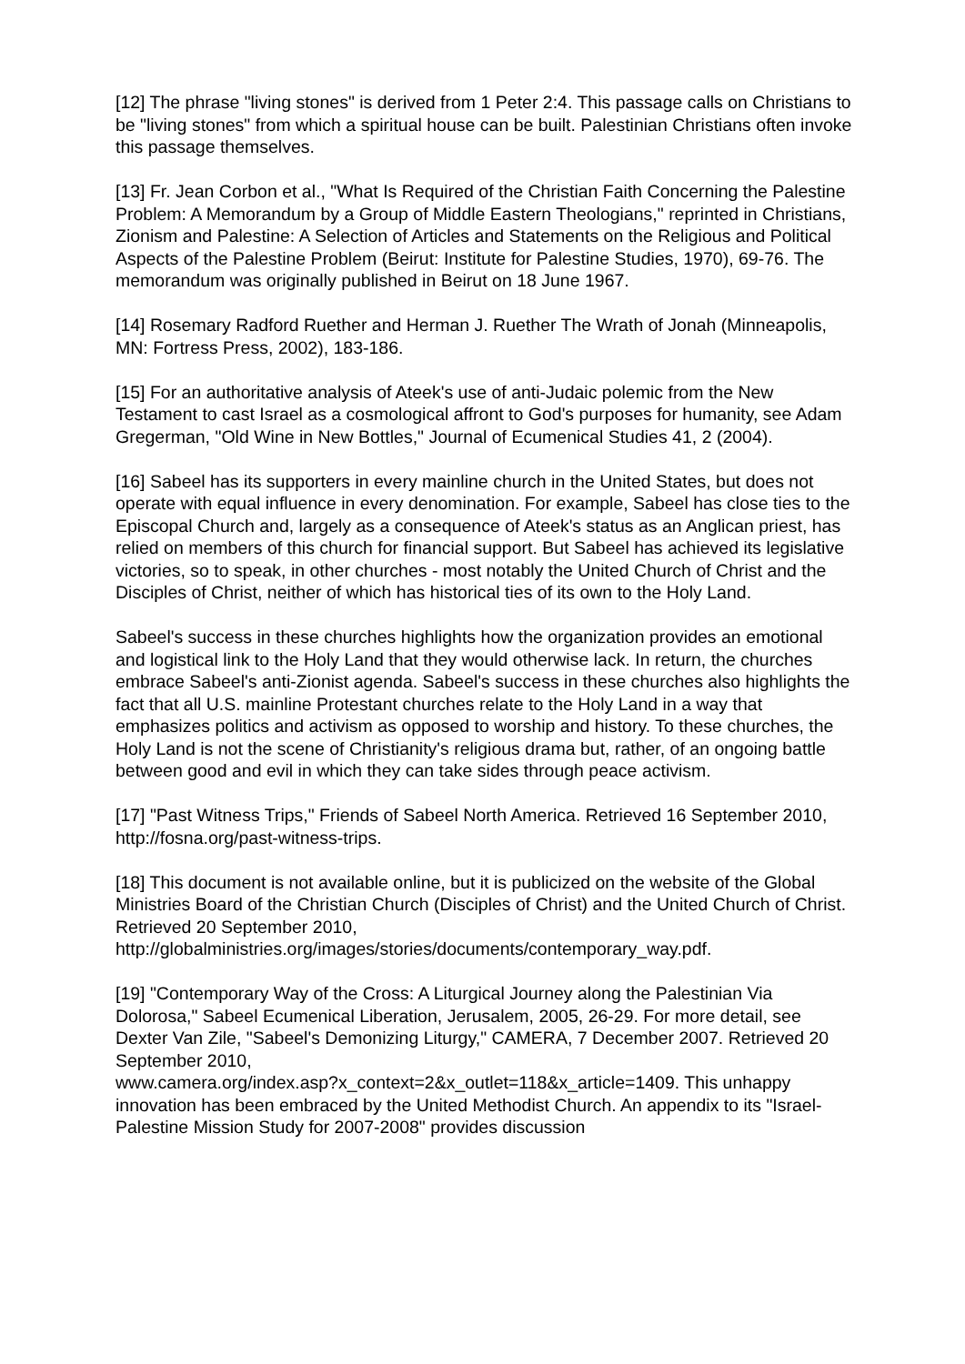[12] The phrase "living stones" is derived from 1 Peter 2:4. This passage calls on Christians to be "living stones" from which a spiritual house can be built. Palestinian Christians often invoke this passage themselves.
[13] Fr. Jean Corbon et al., "What Is Required of the Christian Faith Concerning the Palestine Problem: A Memorandum by a Group of Middle Eastern Theologians," reprinted in Christians, Zionism and Palestine: A Selection of Articles and Statements on the Religious and Political Aspects of the Palestine Problem (Beirut: Institute for Palestine Studies, 1970), 69-76. The memorandum was originally published in Beirut on 18 June 1967.
[14] Rosemary Radford Ruether and Herman J. Ruether The Wrath of Jonah (Minneapolis, MN: Fortress Press, 2002), 183-186.
[15] For an authoritative analysis of Ateek's use of anti-Judaic polemic from the New Testament to cast Israel as a cosmological affront to God's purposes for humanity, see Adam Gregerman, "Old Wine in New Bottles," Journal of Ecumenical Studies 41, 2 (2004).
[16] Sabeel has its supporters in every mainline church in the United States, but does not operate with equal influence in every denomination. For example, Sabeel has close ties to the Episcopal Church and, largely as a consequence of Ateek's status as an Anglican priest, has relied on members of this church for financial support. But Sabeel has achieved its legislative victories, so to speak, in other churches - most notably the United Church of Christ and the Disciples of Christ, neither of which has historical ties of its own to the Holy Land.
Sabeel's success in these churches highlights how the organization provides an emotional and logistical link to the Holy Land that they would otherwise lack. In return, the churches embrace Sabeel's anti-Zionist agenda. Sabeel's success in these churches also highlights the fact that all U.S. mainline Protestant churches relate to the Holy Land in a way that emphasizes politics and activism as opposed to worship and history. To these churches, the Holy Land is not the scene of Christianity's religious drama but, rather, of an ongoing battle between good and evil in which they can take sides through peace activism.
[17] "Past Witness Trips," Friends of Sabeel North America. Retrieved 16 September 2010, http://fosna.org/past-witness-trips.
[18] This document is not available online, but it is publicized on the website of the Global Ministries Board of the Christian Church (Disciples of Christ) and the United Church of Christ. Retrieved 20 September 2010,
http://globalministries.org/images/stories/documents/contemporary_way.pdf.
[19] "Contemporary Way of the Cross: A Liturgical Journey along the Palestinian Via Dolorosa," Sabeel Ecumenical Liberation, Jerusalem, 2005, 26-29. For more detail, see Dexter Van Zile, "Sabeel's Demonizing Liturgy," CAMERA, 7 December 2007. Retrieved 20 September 2010,
www.camera.org/index.asp?x_context=2&x_outlet=118&x_article=1409. This unhappy innovation has been embraced by the United Methodist Church. An appendix to its "Israel-Palestine Mission Study for 2007-2008" provides discussion